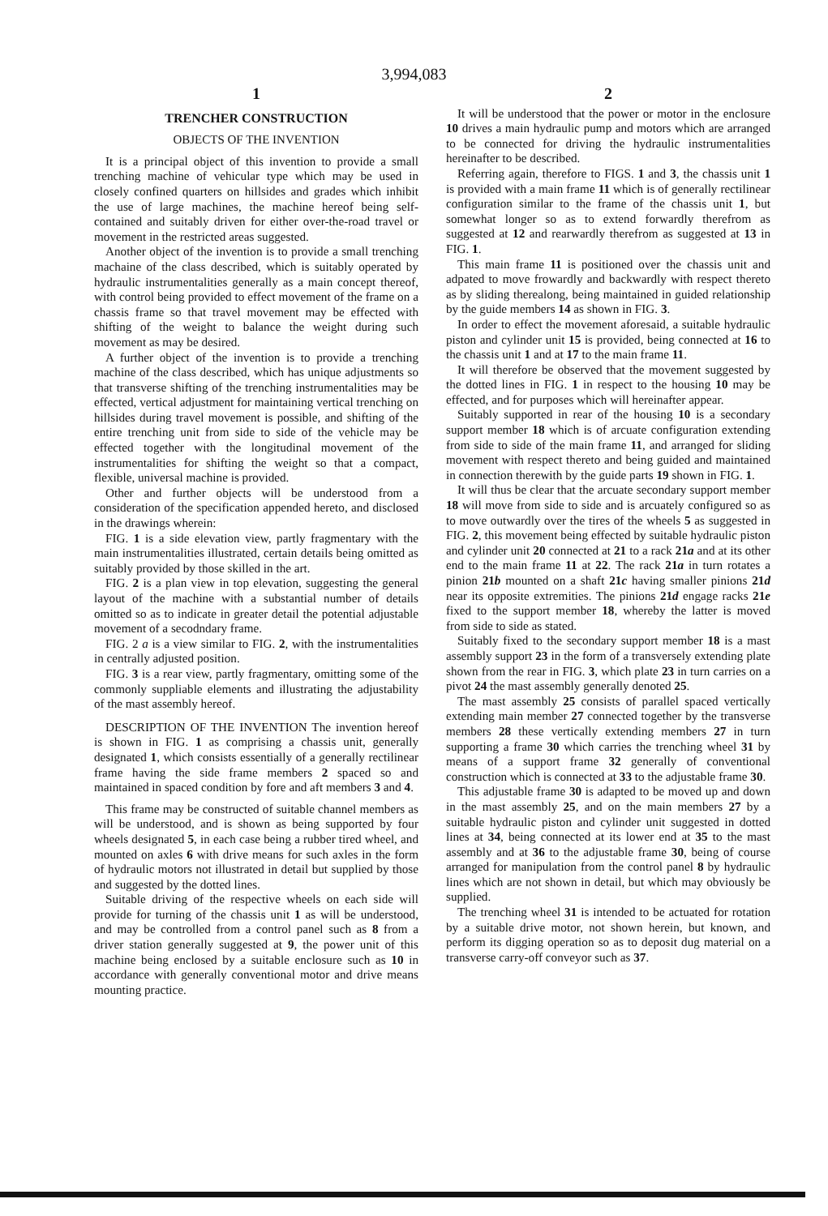3,994,083
1
TRENCHER CONSTRUCTION
OBJECTS OF THE INVENTION
It is a principal object of this invention to provide a small trenching machine of vehicular type which may be used in closely confined quarters on hillsides and grades which inhibit the use of large machines, the machine hereof being self-contained and suitably driven for either over-the-road travel or movement in the restricted areas suggested.
Another object of the invention is to provide a small trenching machaine of the class described, which is suitably operated by hydraulic instrumentalities generally as a main concept thereof, with control being provided to effect movement of the frame on a chassis frame so that travel movement may be effected with shifting of the weight to balance the weight during such movement as may be desired.
A further object of the invention is to provide a trenching machine of the class described, which has unique adjustments so that transverse shifting of the trenching instrumentalities may be effected, vertical adjustment for maintaining vertical trenching on hillsides during travel movement is possible, and shifting of the entire trenching unit from side to side of the vehicle may be effected together with the longitudinal movement of the instrumentalities for shifting the weight so that a compact, flexible, universal machine is provided.
Other and further objects will be understood from a consideration of the specification appended hereto, and disclosed in the drawings wherein:
FIG. 1 is a side elevation view, partly fragmentary with the main instrumentalities illustrated, certain details being omitted as suitably provided by those skilled in the art.
FIG. 2 is a plan view in top elevation, suggesting the general layout of the machine with a substantial number of details omitted so as to indicate in greater detail the potential adjustable movement of a secodndary frame.
FIG. 2 a is a view similar to FIG. 2, with the instrumentalities in centrally adjusted position.
FIG. 3 is a rear view, partly fragmentary, omitting some of the commonly suppliable elements and illustrating the adjustability of the mast assembly hereof.
DESCRIPTION OF THE INVENTION The invention hereof is shown in FIG. 1 as comprising a chassis unit, generally designated 1, which consists essentially of a generally rectilinear frame having the side frame members 2 spaced so and maintained in spaced condition by fore and aft members 3 and 4.
This frame may be constructed of suitable channel members as will be understood, and is shown as being supported by four wheels designated 5, in each case being a rubber tired wheel, and mounted on axles 6 with drive means for such axles in the form of hydraulic motors not illustrated in detail but supplied by those and suggested by the dotted lines.
Suitable driving of the respective wheels on each side will provide for turning of the chassis unit 1 as will be understood, and may be controlled from a control panel such as 8 from a driver station generally suggested at 9, the power unit of this machine being enclosed by a suitable enclosure such as 10 in accordance with generally conventional motor and drive means mounting practice.
2
It will be understood that the power or motor in the enclosure 10 drives a main hydraulic pump and motors which are arranged to be connected for driving the hydraulic instrumentalities hereinafter to be described.
Referring again, therefore to FIGS. 1 and 3, the chassis unit 1 is provided with a main frame 11 which is of generally rectilinear configuration similar to the frame of the chassis unit 1, but somewhat longer so as to extend forwardly therefrom as suggested at 12 and rearwardly therefrom as suggested at 13 in FIG. 1.
This main frame 11 is positioned over the chassis unit and adpated to move frowardly and backwardly with respect thereto as by sliding therealong, being maintained in guided relationship by the guide members 14 as shown in FIG. 3.
In order to effect the movement aforesaid, a suitable hydraulic piston and cylinder unit 15 is provided, being connected at 16 to the chassis unit 1 and at 17 to the main frame 11.
It will therefore be observed that the movement suggested by the dotted lines in FIG. 1 in respect to the housing 10 may be effected, and for purposes which will hereinafter appear.
Suitably supported in rear of the housing 10 is a secondary support member 18 which is of arcuate configuration extending from side to side of the main frame 11, and arranged for sliding movement with respect thereto and being guided and maintained in connection therewith by the guide parts 19 shown in FIG. 1.
It will thus be clear that the arcuate secondary support member 18 will move from side to side and is arcuately configured so as to move outwardly over the tires of the wheels 5 as suggested in FIG. 2, this movement being effected by suitable hydraulic piston and cylinder unit 20 connected at 21 to a rack 21a and at its other end to the main frame 11 at 22. The rack 21a in turn rotates a pinion 21b mounted on a shaft 21c having smaller pinions 21d near its opposite extremities. The pinions 21d engage racks 21e fixed to the support member 18, whereby the latter is moved from side to side as stated.
Suitably fixed to the secondary support member 18 is a mast assembly support 23 in the form of a transversely extending plate shown from the rear in FIG. 3, which plate 23 in turn carries on a pivot 24 the mast assembly generally denoted 25.
The mast assembly 25 consists of parallel spaced vertically extending main member 27 connected together by the transverse members 28 these vertically extending members 27 in turn supporting a frame 30 which carries the trenching wheel 31 by means of a support frame 32 generally of conventional construction which is connected at 33 to the adjustable frame 30.
This adjustable frame 30 is adapted to be moved up and down in the mast assembly 25, and on the main members 27 by a suitable hydraulic piston and cylinder unit suggested in dotted lines at 34, being connected at its lower end at 35 to the mast assembly and at 36 to the adjustable frame 30, being of course arranged for manipulation from the control panel 8 by hydraulic lines which are not shown in detail, but which may obviously be supplied.
The trenching wheel 31 is intended to be actuated for rotation by a suitable drive motor, not shown herein, but known, and perform its digging operation so as to deposit dug material on a transverse carry-off conveyor such as 37.